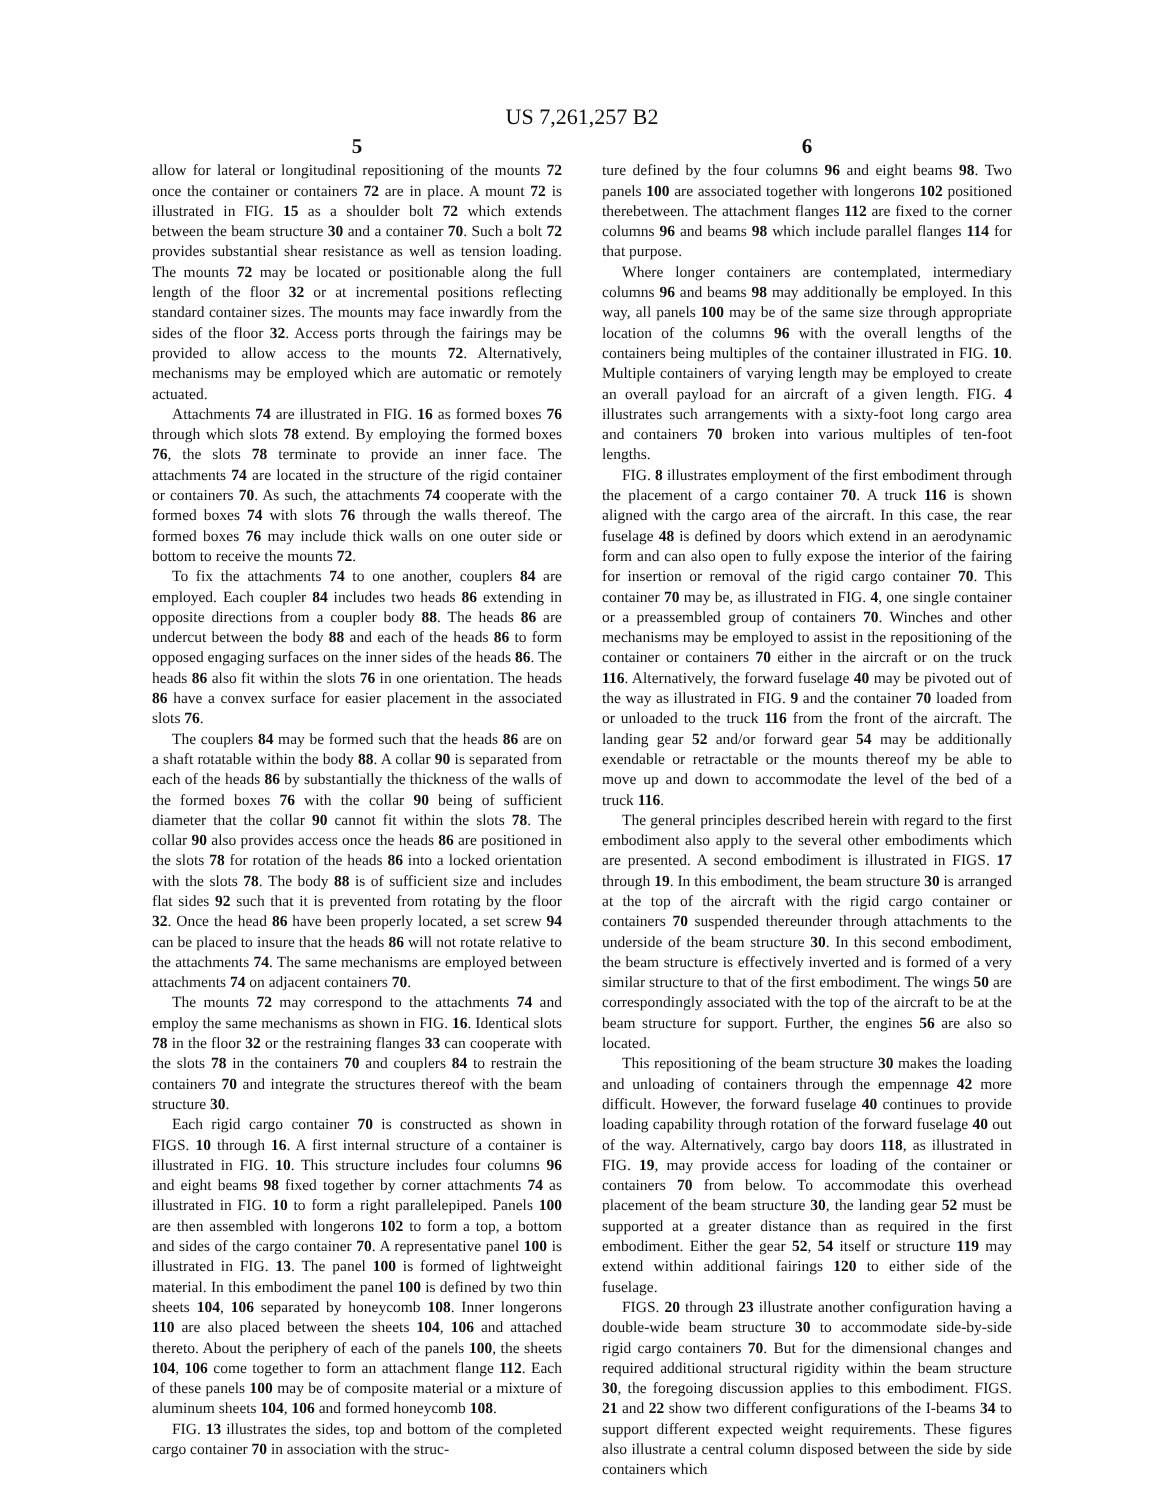US 7,261,257 B2
5
allow for lateral or longitudinal repositioning of the mounts 72 once the container or containers 72 are in place. A mount 72 is illustrated in FIG. 15 as a shoulder bolt 72 which extends between the beam structure 30 and a container 70. Such a bolt 72 provides substantial shear resistance as well as tension loading. The mounts 72 may be located or positionable along the full length of the floor 32 or at incremental positions reflecting standard container sizes. The mounts may face inwardly from the sides of the floor 32. Access ports through the fairings may be provided to allow access to the mounts 72. Alternatively, mechanisms may be employed which are automatic or remotely actuated.
Attachments 74 are illustrated in FIG. 16 as formed boxes 76 through which slots 78 extend. By employing the formed boxes 76, the slots 78 terminate to provide an inner face. The attachments 74 are located in the structure of the rigid container or containers 70. As such, the attachments 74 cooperate with the formed boxes 74 with slots 76 through the walls thereof. The formed boxes 76 may include thick walls on one outer side or bottom to receive the mounts 72.
To fix the attachments 74 to one another, couplers 84 are employed. Each coupler 84 includes two heads 86 extending in opposite directions from a coupler body 88. The heads 86 are undercut between the body 88 and each of the heads 86 to form opposed engaging surfaces on the inner sides of the heads 86. The heads 86 also fit within the slots 76 in one orientation. The heads 86 have a convex surface for easier placement in the associated slots 76.
The couplers 84 may be formed such that the heads 86 are on a shaft rotatable within the body 88. A collar 90 is separated from each of the heads 86 by substantially the thickness of the walls of the formed boxes 76 with the collar 90 being of sufficient diameter that the collar 90 cannot fit within the slots 78. The collar 90 also provides access once the heads 86 are positioned in the slots 78 for rotation of the heads 86 into a locked orientation with the slots 78. The body 88 is of sufficient size and includes flat sides 92 such that it is prevented from rotating by the floor 32. Once the head 86 have been properly located, a set screw 94 can be placed to insure that the heads 86 will not rotate relative to the attachments 74. The same mechanisms are employed between attachments 74 on adjacent containers 70.
The mounts 72 may correspond to the attachments 74 and employ the same mechanisms as shown in FIG. 16. Identical slots 78 in the floor 32 or the restraining flanges 33 can cooperate with the slots 78 in the containers 70 and couplers 84 to restrain the containers 70 and integrate the structures thereof with the beam structure 30.
Each rigid cargo container 70 is constructed as shown in FIGS. 10 through 16. A first internal structure of a container is illustrated in FIG. 10. This structure includes four columns 96 and eight beams 98 fixed together by corner attachments 74 as illustrated in FIG. 10 to form a right parallelepiped. Panels 100 are then assembled with longerons 102 to form a top, a bottom and sides of the cargo container 70. A representative panel 100 is illustrated in FIG. 13. The panel 100 is formed of lightweight material. In this embodiment the panel 100 is defined by two thin sheets 104, 106 separated by honeycomb 108. Inner longerons 110 are also placed between the sheets 104, 106 and attached thereto. About the periphery of each of the panels 100, the sheets 104, 106 come together to form an attachment flange 112. Each of these panels 100 may be of composite material or a mixture of aluminum sheets 104, 106 and formed honeycomb 108.
FIG. 13 illustrates the sides, top and bottom of the completed cargo container 70 in association with the struc-
6
ture defined by the four columns 96 and eight beams 98. Two panels 100 are associated together with longerons 102 positioned therebetween. The attachment flanges 112 are fixed to the corner columns 96 and beams 98 which include parallel flanges 114 for that purpose.
Where longer containers are contemplated, intermediary columns 96 and beams 98 may additionally be employed. In this way, all panels 100 may be of the same size through appropriate location of the columns 96 with the overall lengths of the containers being multiples of the container illustrated in FIG. 10. Multiple containers of varying length may be employed to create an overall payload for an aircraft of a given length. FIG. 4 illustrates such arrangements with a sixty-foot long cargo area and containers 70 broken into various multiples of ten-foot lengths.
FIG. 8 illustrates employment of the first embodiment through the placement of a cargo container 70. A truck 116 is shown aligned with the cargo area of the aircraft. In this case, the rear fuselage 48 is defined by doors which extend in an aerodynamic form and can also open to fully expose the interior of the fairing for insertion or removal of the rigid cargo container 70. This container 70 may be, as illustrated in FIG. 4, one single container or a preassembled group of containers 70. Winches and other mechanisms may be employed to assist in the repositioning of the container or containers 70 either in the aircraft or on the truck 116. Alternatively, the forward fuselage 40 may be pivoted out of the way as illustrated in FIG. 9 and the container 70 loaded from or unloaded to the truck 116 from the front of the aircraft. The landing gear 52 and/or forward gear 54 may be additionally exendable or retractable or the mounts thereof my be able to move up and down to accommodate the level of the bed of a truck 116.
The general principles described herein with regard to the first embodiment also apply to the several other embodiments which are presented. A second embodiment is illustrated in FIGS. 17 through 19. In this embodiment, the beam structure 30 is arranged at the top of the aircraft with the rigid cargo container or containers 70 suspended thereunder through attachments to the underside of the beam structure 30. In this second embodiment, the beam structure is effectively inverted and is formed of a very similar structure to that of the first embodiment. The wings 50 are correspondingly associated with the top of the aircraft to be at the beam structure for support. Further, the engines 56 are also so located.
This repositioning of the beam structure 30 makes the loading and unloading of containers through the empennage 42 more difficult. However, the forward fuselage 40 continues to provide loading capability through rotation of the forward fuselage 40 out of the way. Alternatively, cargo bay doors 118, as illustrated in FIG. 19, may provide access for loading of the container or containers 70 from below. To accommodate this overhead placement of the beam structure 30, the landing gear 52 must be supported at a greater distance than as required in the first embodiment. Either the gear 52, 54 itself or structure 119 may extend within additional fairings 120 to either side of the fuselage.
FIGS. 20 through 23 illustrate another configuration having a double-wide beam structure 30 to accommodate side-by-side rigid cargo containers 70. But for the dimensional changes and required additional structural rigidity within the beam structure 30, the foregoing discussion applies to this embodiment. FIGS. 21 and 22 show two different configurations of the I-beams 34 to support different expected weight requirements. These figures also illustrate a central column disposed between the side by side containers which